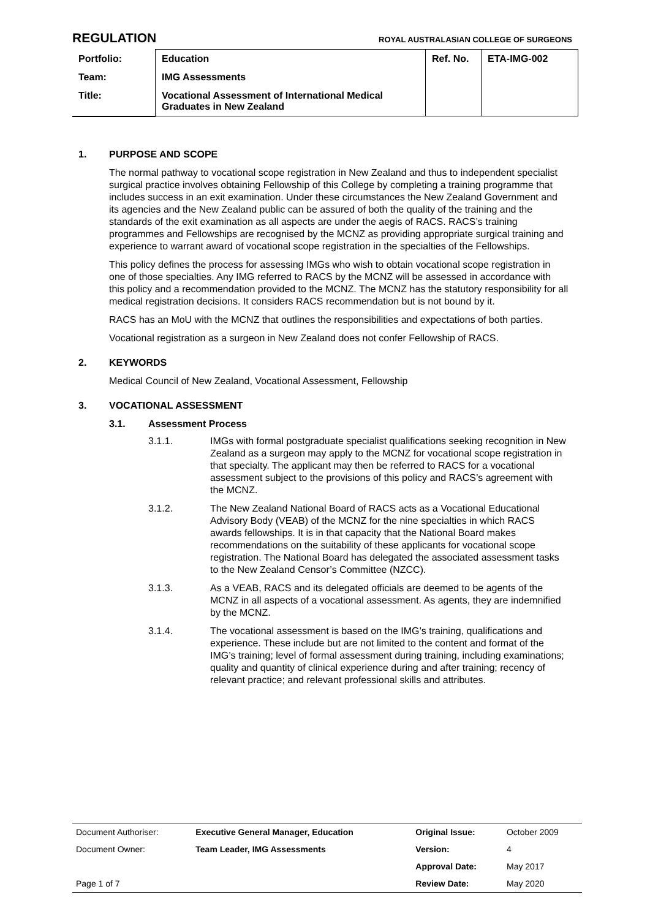REGULATION ROYAL AUSTRALASIAN COLLEGE OF SURGEONS
| Portfolio: | Education | Ref. No. | ETA-IMG-002 |
| Team: | IMG Assessments | | |
| Title: | Vocational Assessment of International Medical Graduates in New Zealand | | |
1. PURPOSE AND SCOPE
The normal pathway to vocational scope registration in New Zealand and thus to independent specialist surgical practice involves obtaining Fellowship of this College by completing a training programme that includes success in an exit examination. Under these circumstances the New Zealand Government and its agencies and the New Zealand public can be assured of both the quality of the training and the standards of the exit examination as all aspects are under the aegis of RACS. RACS’s training programmes and Fellowships are recognised by the MCNZ as providing appropriate surgical training and experience to warrant award of vocational scope registration in the specialties of the Fellowships.
This policy defines the process for assessing IMGs who wish to obtain vocational scope registration in one of those specialties. Any IMG referred to RACS by the MCNZ will be assessed in accordance with this policy and a recommendation provided to the MCNZ. The MCNZ has the statutory responsibility for all medical registration decisions. It considers RACS recommendation but is not bound by it.
RACS has an MoU with the MCNZ that outlines the responsibilities and expectations of both parties.
Vocational registration as a surgeon in New Zealand does not confer Fellowship of RACS.
2. KEYWORDS
Medical Council of New Zealand, Vocational Assessment, Fellowship
3. VOCATIONAL ASSESSMENT
3.1. Assessment Process
3.1.1. IMGs with formal postgraduate specialist qualifications seeking recognition in New Zealand as a surgeon may apply to the MCNZ for vocational scope registration in that specialty. The applicant may then be referred to RACS for a vocational assessment subject to the provisions of this policy and RACS’s agreement with the MCNZ.
3.1.2. The New Zealand National Board of RACS acts as a Vocational Educational Advisory Body (VEAB) of the MCNZ for the nine specialties in which RACS awards fellowships. It is in that capacity that the National Board makes recommendations on the suitability of these applicants for vocational scope registration. The National Board has delegated the associated assessment tasks to the New Zealand Censor’s Committee (NZCC).
3.1.3. As a VEAB, RACS and its delegated officials are deemed to be agents of the MCNZ in all aspects of a vocational assessment. As agents, they are indemnified by the MCNZ.
3.1.4. The vocational assessment is based on the IMG’s training, qualifications and experience. These include but are not limited to the content and format of the IMG’s training; level of formal assessment during training, including examinations; quality and quantity of clinical experience during and after training; recency of relevant practice; and relevant professional skills and attributes.
| Document Authoriser: | Executive General Manager, Education | Original Issue: | October 2009 |
| Document Owner: | Team Leader, IMG Assessments | Version: | 4 |
| | | Approval Date: | May 2017 |
| Page 1 of 7 | | Review Date: | May 2020 |